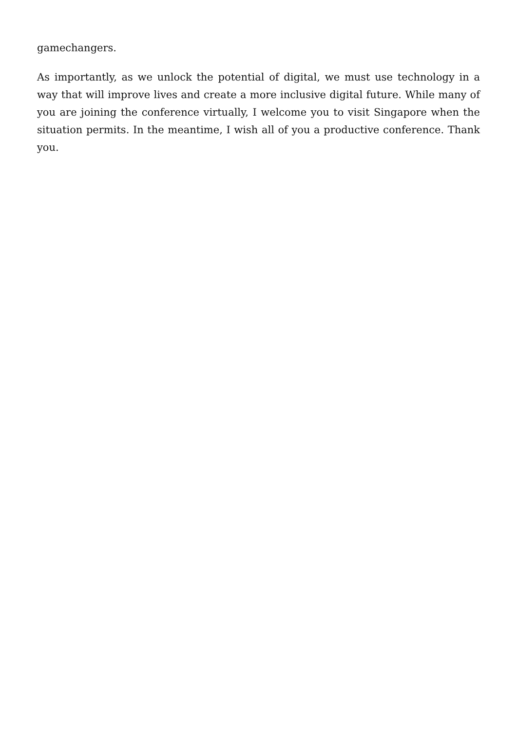gamechangers.
As importantly, as we unlock the potential of digital, we must use technology in a way that will improve lives and create a more inclusive digital future. While many of you are joining the conference virtually, I welcome you to visit Singapore when the situation permits. In the meantime, I wish all of you a productive conference. Thank you.